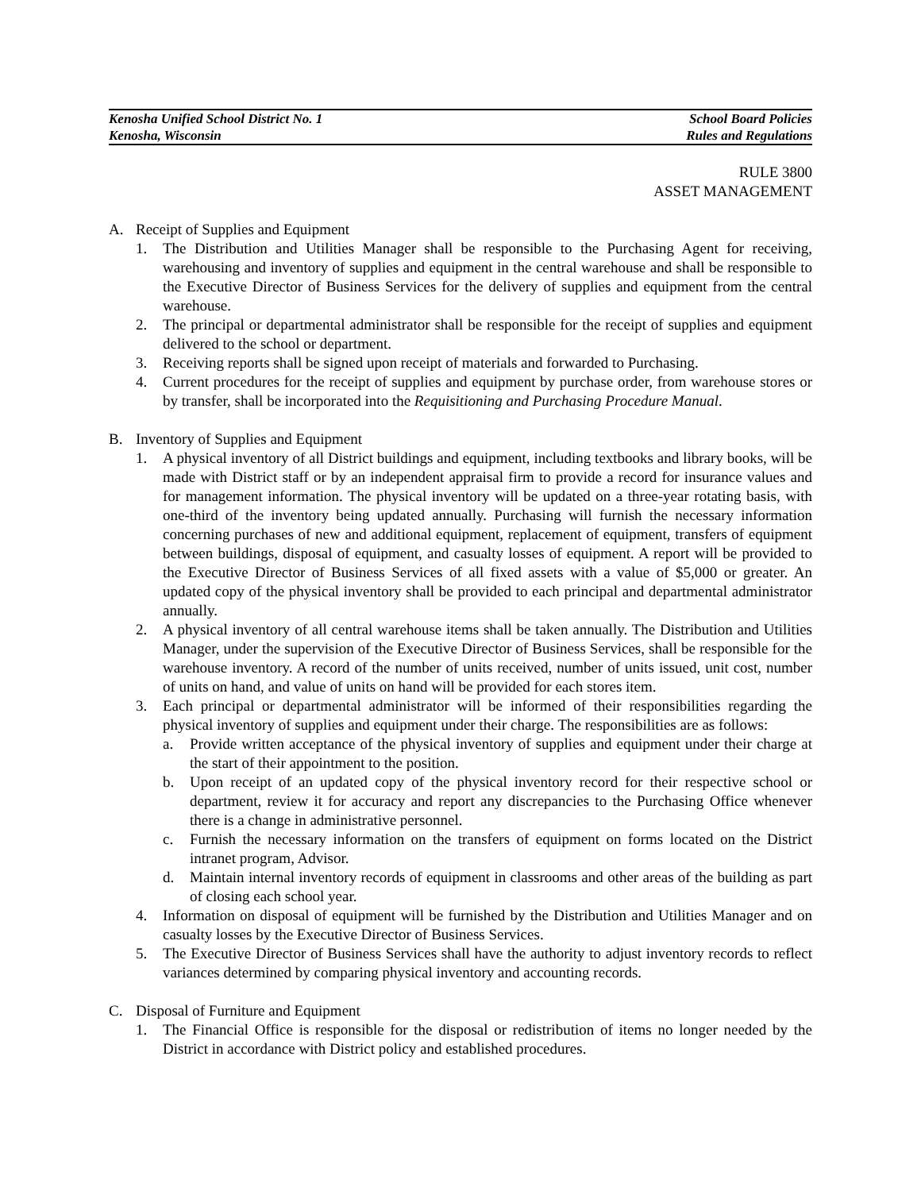Kenosha Unified School District No. 1
Kenosha, Wisconsin
School Board Policies
Rules and Regulations
RULE 3800
ASSET MANAGEMENT
A. Receipt of Supplies and Equipment
1. The Distribution and Utilities Manager shall be responsible to the Purchasing Agent for receiving, warehousing and inventory of supplies and equipment in the central warehouse and shall be responsible to the Executive Director of Business Services for the delivery of supplies and equipment from the central warehouse.
2. The principal or departmental administrator shall be responsible for the receipt of supplies and equipment delivered to the school or department.
3. Receiving reports shall be signed upon receipt of materials and forwarded to Purchasing.
4. Current procedures for the receipt of supplies and equipment by purchase order, from warehouse stores or by transfer, shall be incorporated into the Requisitioning and Purchasing Procedure Manual.
B. Inventory of Supplies and Equipment
1. A physical inventory of all District buildings and equipment, including textbooks and library books, will be made with District staff or by an independent appraisal firm to provide a record for insurance values and for management information. The physical inventory will be updated on a three-year rotating basis, with one-third of the inventory being updated annually. Purchasing will furnish the necessary information concerning purchases of new and additional equipment, replacement of equipment, transfers of equipment between buildings, disposal of equipment, and casualty losses of equipment. A report will be provided to the Executive Director of Business Services of all fixed assets with a value of $5,000 or greater. An updated copy of the physical inventory shall be provided to each principal and departmental administrator annually.
2. A physical inventory of all central warehouse items shall be taken annually. The Distribution and Utilities Manager, under the supervision of the Executive Director of Business Services, shall be responsible for the warehouse inventory. A record of the number of units received, number of units issued, unit cost, number of units on hand, and value of units on hand will be provided for each stores item.
3. Each principal or departmental administrator will be informed of their responsibilities regarding the physical inventory of supplies and equipment under their charge. The responsibilities are as follows:
a. Provide written acceptance of the physical inventory of supplies and equipment under their charge at the start of their appointment to the position.
b. Upon receipt of an updated copy of the physical inventory record for their respective school or department, review it for accuracy and report any discrepancies to the Purchasing Office whenever there is a change in administrative personnel.
c. Furnish the necessary information on the transfers of equipment on forms located on the District intranet program, Advisor.
d. Maintain internal inventory records of equipment in classrooms and other areas of the building as part of closing each school year.
4. Information on disposal of equipment will be furnished by the Distribution and Utilities Manager and on casualty losses by the Executive Director of Business Services.
5. The Executive Director of Business Services shall have the authority to adjust inventory records to reflect variances determined by comparing physical inventory and accounting records.
C. Disposal of Furniture and Equipment
1. The Financial Office is responsible for the disposal or redistribution of items no longer needed by the District in accordance with District policy and established procedures.